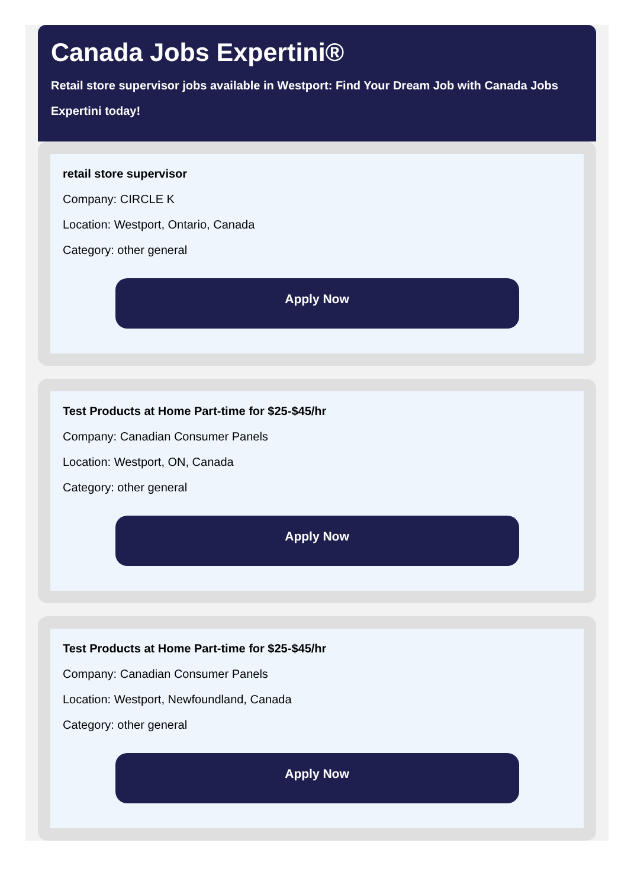Canada Jobs Expertini®
Retail store supervisor jobs available in Westport: Find Your Dream Job with Canada Jobs Expertini today!
retail store supervisor
Company: CIRCLE K
Location: Westport, Ontario, Canada
Category: other general
Apply Now
Test Products at Home Part-time for $25-$45/hr
Company: Canadian Consumer Panels
Location: Westport, ON, Canada
Category: other general
Apply Now
Test Products at Home Part-time for $25-$45/hr
Company: Canadian Consumer Panels
Location: Westport, Newfoundland, Canada
Category: other general
Apply Now